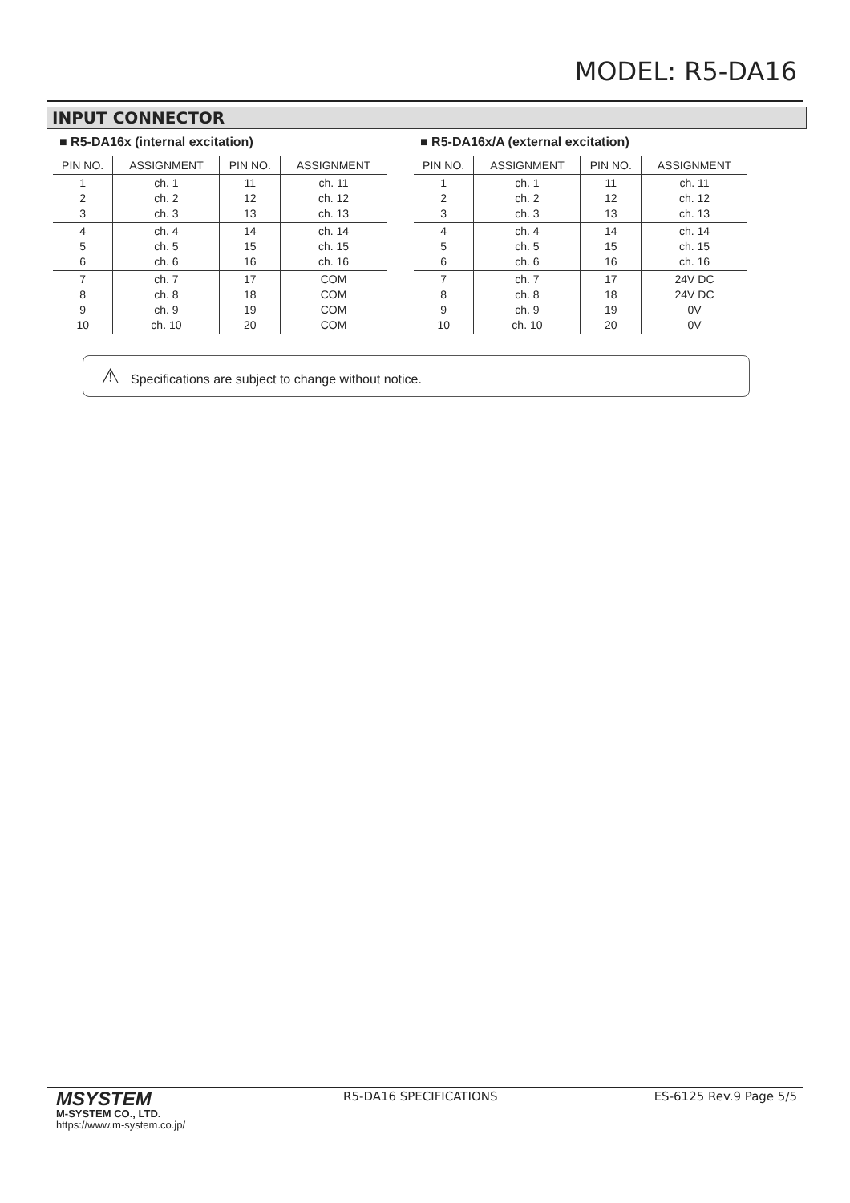MODEL: R5-DA16
INPUT CONNECTOR
■ R5-DA16x (internal excitation)
| PIN NO. | ASSIGNMENT | PIN NO. | ASSIGNMENT |
| --- | --- | --- | --- |
| 1 2 3 | ch. 1 ch. 2 ch. 3 | 11 12 13 | ch. 11 ch. 12 ch. 13 |
| 4 5 6 | ch. 4 ch. 5 ch. 6 | 14 15 16 | ch. 14 ch. 15 ch. 16 |
| 7 8 9 10 | ch. 7 ch. 8 ch. 9 ch. 10 | 17 18 19 20 | COM COM COM COM |
■ R5-DA16x/A (external excitation)
| PIN NO. | ASSIGNMENT | PIN NO. | ASSIGNMENT |
| --- | --- | --- | --- |
| 1 2 3 | ch. 1 ch. 2 ch. 3 | 11 12 13 | ch. 11 ch. 12 ch. 13 |
| 4 5 6 | ch. 4 ch. 5 ch. 6 | 14 15 16 | ch. 14 ch. 15 ch. 16 |
| 7 8 9 10 | ch. 7 ch. 8 ch. 9 ch. 10 | 17 18 19 20 | 24V DC 24V DC 0V 0V |
⚠ Specifications are subject to change without notice.
MSYSTEM
M-SYSTEM CO., LTD.
https://www.m-system.co.jp/
R5-DA16 SPECIFICATIONS ES-6125 Rev.9 Page 5/5